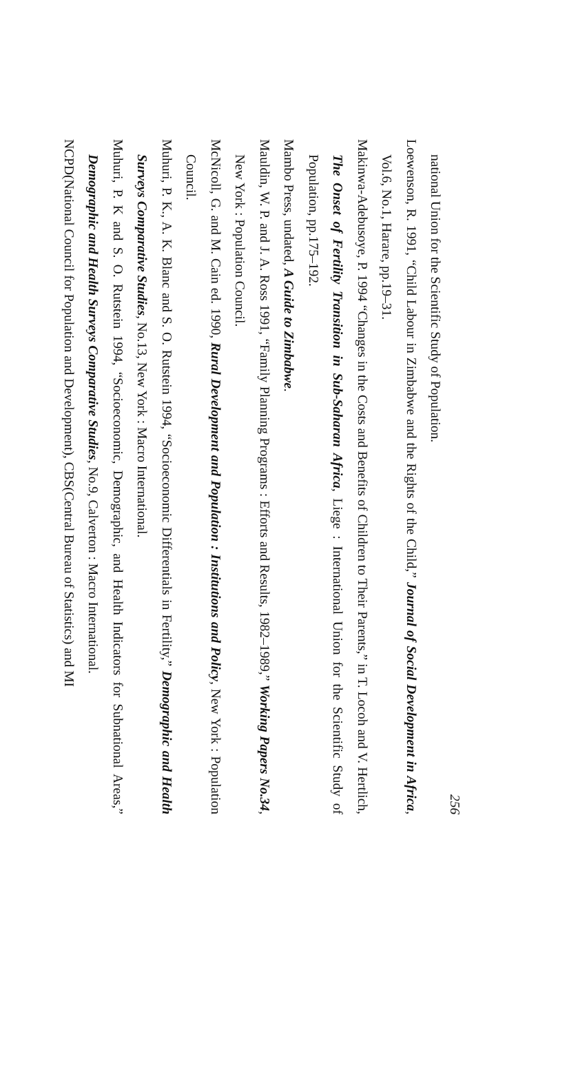256
national Union for the Scientific Study of Population.
Loewenson, R. 1991, “Child Labour in Zimbabwe and the Rights of the Child,” Journal of Social Development in Africa, Vol.6, No.1, Harare, pp.19–31.
Makinwa-Adebusoye, P. 1994 “Changes in the Costs and Benefits of Children to Their Parents,” in T. Locoh and V. Hertlich, The Onset of Fertility Transition in Sub-Saharan Africa, Liege : International Union for the Scientific Study of Population, pp.175–192.
Mambo Press, undated, A Guide to Zimbabwe.
Mauldin, W. P. and J. A. Ross 1991, “Family Planning Programs : Efforts and Results, 1982–1989,” Working Papers No.34, New York : Population Council.
McNicoll, G. and M. Cain ed. 1990, Rural Development and Population : Institutions and Policy, New York : Population Council.
Muhuri, P. K., A. K. Blanc and S. O. Rutstein 1994, “Socioeconomic Differentials in Fertility,” Demographic and Health Surveys Comparative Studies, No.13, New York : Macro International.
Muhuri, P. K and S. O. Rutstein 1994, “Socioeconomic, Demographic, and Health Indicators for Subnational Areas,” Demographic and Health Surveys Comparative Studies, No.9, Calverton : Macro International.
NCPD(National Council for Population and Development), CBS(Central Bureau of Statistics) and MI